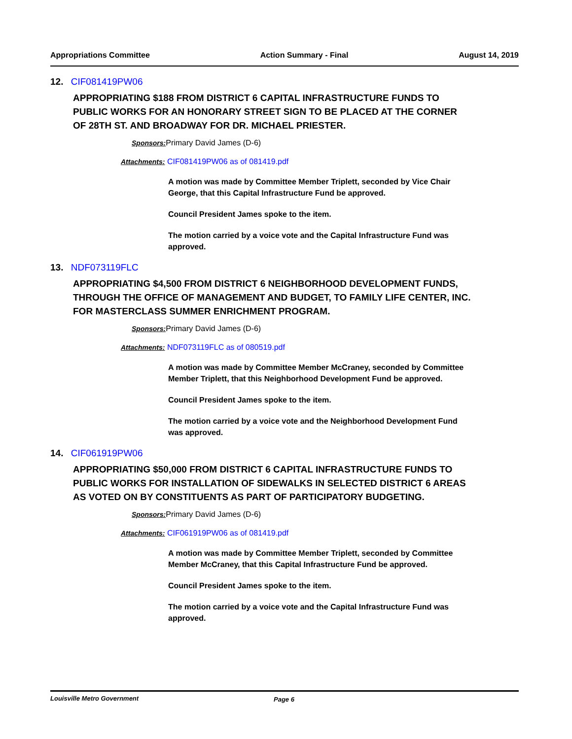Appropriations Committee Action Summary - Final August 14, 2019
12. CIF081419PW06
APPROPRIATING $188 FROM DISTRICT 6 CAPITAL INFRASTRUCTURE FUNDS TO PUBLIC WORKS FOR AN HONORARY STREET SIGN TO BE PLACED AT THE CORNER OF 28TH ST. AND BROADWAY FOR DR. MICHAEL PRIESTER.
Sponsors: Primary David James (D-6)
Attachments: CIF081419PW06 as of 081419.pdf
A motion was made by Committee Member Triplett, seconded by Vice Chair George, that this Capital Infrastructure Fund be approved.
Council President James spoke to the item.
The motion carried by a voice vote and the Capital Infrastructure Fund was approved.
13. NDF073119FLC
APPROPRIATING $4,500 FROM DISTRICT 6 NEIGHBORHOOD DEVELOPMENT FUNDS, THROUGH THE OFFICE OF MANAGEMENT AND BUDGET, TO FAMILY LIFE CENTER, INC. FOR MASTERCLASS SUMMER ENRICHMENT PROGRAM.
Sponsors: Primary David James (D-6)
Attachments: NDF073119FLC as of 080519.pdf
A motion was made by Committee Member McCraney, seconded by Committee Member Triplett, that this Neighborhood Development Fund be approved.
Council President James spoke to the item.
The motion carried by a voice vote and the Neighborhood Development Fund was approved.
14. CIF061919PW06
APPROPRIATING $50,000 FROM DISTRICT 6 CAPITAL INFRASTRUCTURE FUNDS TO PUBLIC WORKS FOR INSTALLATION OF SIDEWALKS IN SELECTED DISTRICT 6 AREAS AS VOTED ON BY CONSTITUENTS AS PART OF PARTICIPATORY BUDGETING.
Sponsors: Primary David James (D-6)
Attachments: CIF061919PW06 as of 081419.pdf
A motion was made by Committee Member Triplett, seconded by Committee Member McCraney, that this Capital Infrastructure Fund be approved.
Council President James spoke to the item.
The motion carried by a voice vote and the Capital Infrastructure Fund was approved.
Louisville Metro Government Page 6